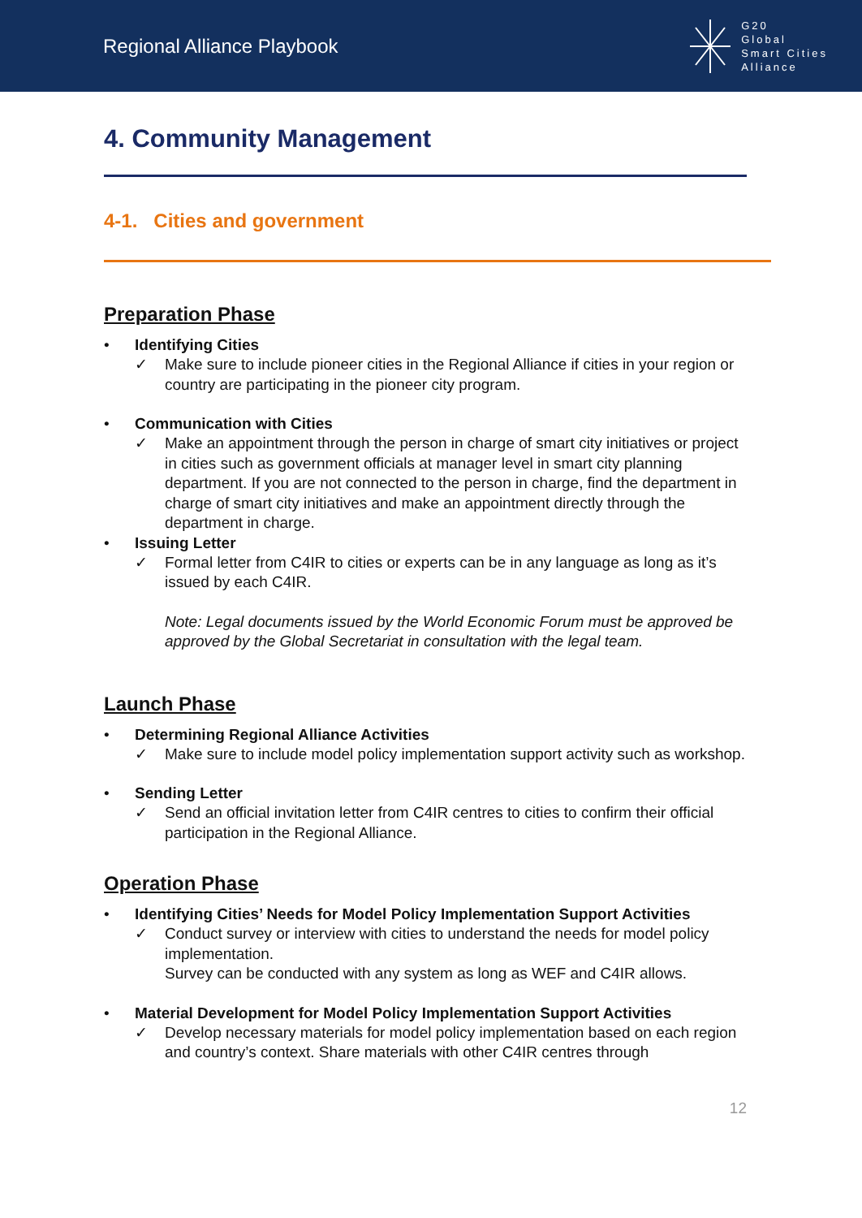Regional Alliance Playbook
G20
Global
Smart Cities
Alliance
4. Community Management
4-1. Cities and government
Preparation Phase
• Identifying Cities
✓ Make sure to include pioneer cities in the Regional Alliance if cities in your region or country are participating in the pioneer city program.
• Communication with Cities
✓ Make an appointment through the person in charge of smart city initiatives or project in cities such as government officials at manager level in smart city planning department. If you are not connected to the person in charge, find the department in charge of smart city initiatives and make an appointment directly through the department in charge.
• Issuing Letter
✓ Formal letter from C4IR to cities or experts can be in any language as long as it’s issued by each C4IR.
Note: Legal documents issued by the World Economic Forum must be approved be approved by the Global Secretariat in consultation with the legal team.
Launch Phase
• Determining Regional Alliance Activities
✓ Make sure to include model policy implementation support activity such as workshop.
• Sending Letter
✓ Send an official invitation letter from C4IR centres to cities to confirm their official participation in the Regional Alliance.
Operation Phase
• Identifying Cities’ Needs for Model Policy Implementation Support Activities
✓ Conduct survey or interview with cities to understand the needs for model policy implementation.
Survey can be conducted with any system as long as WEF and C4IR allows.
• Material Development for Model Policy Implementation Support Activities
✓ Develop necessary materials for model policy implementation based on each region and country’s context. Share materials with other C4IR centres through
12